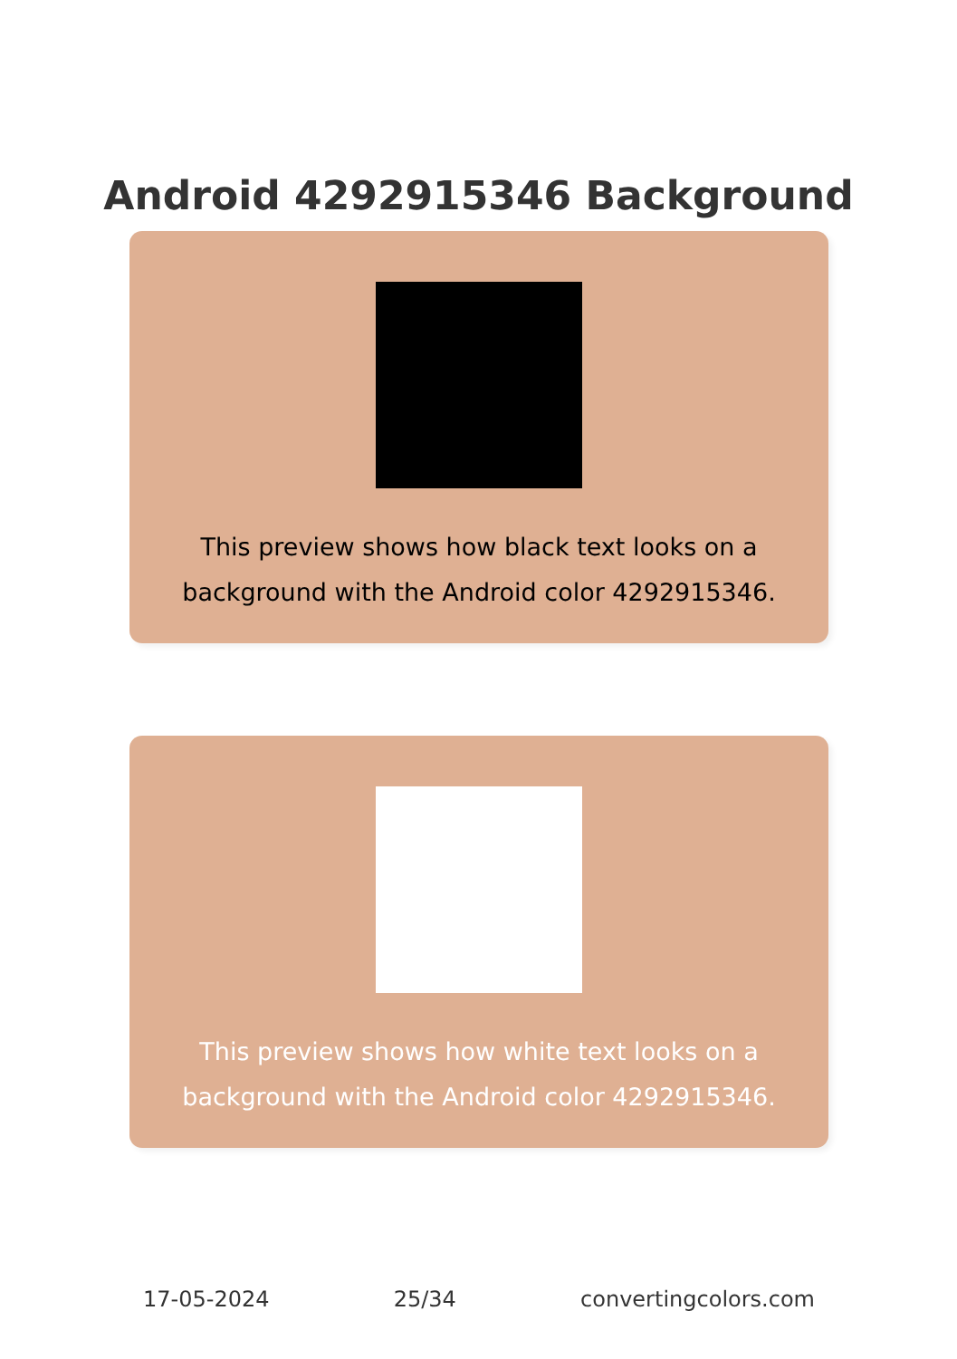Android 4292915346 Background
This preview shows how black text looks on a background with the Android color 4292915346.
This preview shows how white text looks on a background with the Android color 4292915346.
17-05-2024 25/34 convertingcolors.com